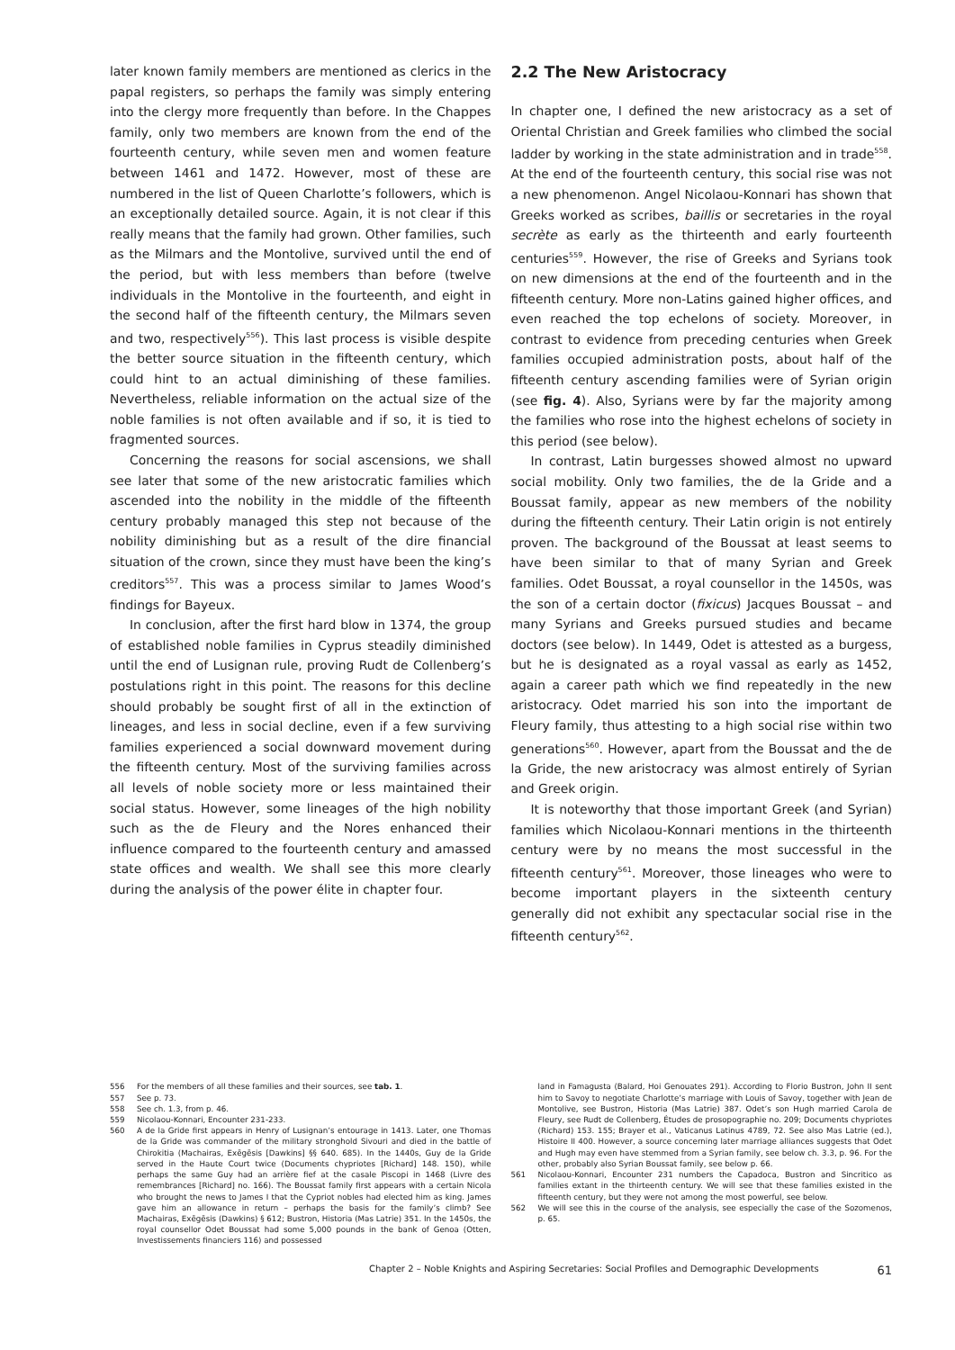later known family members are mentioned as clerics in the papal registers, so perhaps the family was simply entering into the clergy more frequently than before. In the Chappes family, only two members are known from the end of the fourteenth century, while seven men and women feature between 1461 and 1472. However, most of these are numbered in the list of Queen Charlotte’s followers, which is an exceptionally detailed source. Again, it is not clear if this really means that the family had grown. Other families, such as the Milmars and the Montolive, survived until the end of the period, but with less members than before (twelve individuals in the Montolive in the fourteenth, and eight in the second half of the fifteenth century, the Milmars seven and two, respectively<sup>556</sup>). This last process is visible despite the better source situation in the fifteenth century, which could hint to an actual diminishing of these families. Nevertheless, reliable information on the actual size of the noble families is not often available and if so, it is tied to fragmented sources.
Concerning the reasons for social ascensions, we shall see later that some of the new aristocratic families which ascended into the nobility in the middle of the fifteenth century probably managed this step not because of the nobility diminishing but as a result of the dire financial situation of the crown, since they must have been the king’s creditors<sup>557</sup>. This was a process similar to James Wood’s findings for Bayeux.
In conclusion, after the first hard blow in 1374, the group of established noble families in Cyprus steadily diminished until the end of Lusignan rule, proving Rudt de Collenberg’s postulations right in this point. The reasons for this decline should probably be sought first of all in the extinction of lineages, and less in social decline, even if a few surviving families experienced a social downward movement during the fifteenth century. Most of the surviving families across all levels of noble society more or less maintained their social status. However, some lineages of the high nobility such as the de Fleury and the Nores enhanced their influence compared to the fourteenth century and amassed state offices and wealth. We shall see this more clearly during the analysis of the power élite in chapter four.
2.2 The New Aristocracy
In chapter one, I defined the new aristocracy as a set of Oriental Christian and Greek families who climbed the social ladder by working in the state administration and in trade<sup>558</sup>. At the end of the fourteenth century, this social rise was not a new phenomenon. Angel Nicolaou-Konnari has shown that Greeks worked as scribes, baillis or secretaries in the royal secrète as early as the thirteenth and early fourteenth centuries<sup>559</sup>. However, the rise of Greeks and Syrians took on new dimensions at the end of the fourteenth and in the fifteenth century. More non-Latins gained higher offices, and even reached the top echelons of society. Moreover, in contrast to evidence from preceding centuries when Greek families occupied administration posts, about half of the fifteenth century ascending families were of Syrian origin (see fig. 4). Also, Syrians were by far the majority among the families who rose into the highest echelons of society in this period (see below).
In contrast, Latin burgesses showed almost no upward social mobility. Only two families, the de la Gride and a Boussat family, appear as new members of the nobility during the fifteenth century. Their Latin origin is not entirely proven. The background of the Boussat at least seems to have been similar to that of many Syrian and Greek families. Odet Boussat, a royal counsellor in the 1450s, was the son of a certain doctor (fixicus) Jacques Boussat – and many Syrians and Greeks pursued studies and became doctors (see below). In 1449, Odet is attested as a burgess, but he is designated as a royal vassal as early as 1452, again a career path which we find repeatedly in the new aristocracy. Odet married his son into the important de Fleury family, thus attesting to a high social rise within two generations<sup>560</sup>. However, apart from the Boussat and the de la Gride, the new aristocracy was almost entirely of Syrian and Greek origin.
It is noteworthy that those important Greek (and Syrian) families which Nicolaou-Konnari mentions in the thirteenth century were by no means the most successful in the fifteenth century<sup>561</sup>. Moreover, those lineages who were to become important players in the sixteenth century generally did not exhibit any spectacular social rise in the fifteenth century<sup>562</sup>.
556 For the members of all these families and their sources, see tab. 1.
557 See p. 73.
558 See ch. 1.3, from p. 46.
559 Nicolaou-Konnari, Encounter 231-233.
560 A de la Gride first appears in Henry of Lusignan’s entourage in 1413. Later, one Thomas de la Gride was commander of the military stronghold Sivouri and died in the battle of Chirokitia (Machairas, Exēgēsis [Dawkins] §§ 640. 685). In the 1440s, Guy de la Gride served in the Haute Court twice (Documents chypriotes [Richard] 148. 150), while perhaps the same Guy had an arrière fief at the casale Piscopi in 1468 (Livre des remembrances [Richard] no. 166). The Boussat family first appears with a certain Nicola who brought the news to James I that the Cypriot nobles had elected him as king. James gave him an allowance in return – perhaps the basis for the family’s climb? See Machairas, Exēgēsis (Dawkins) § 612; Bustron, Historia (Mas Latrie) 351. In the 1450s, the royal counsellor Odet Boussat had some 5,000 pounds in the bank of Genoa (Otten, Investissements financiers 116) and possessed
land in Famagusta (Balard, Hoi Genouates 291). According to Florio Bustron, John II sent him to Savoy to negotiate Charlotte’s marriage with Louis of Savoy, together with Jean de Montolive, see Bustron, Historia (Mas Latrie) 387. Odet’s son Hugh married Carola de Fleury, see Rudt de Collenberg, Études de prosopographie no. 209; Documents chypriotes (Richard) 153. 155; Brayer et al., Vaticanus Latinus 4789, 72. See also Mas Latrie (ed.), Histoire II 400. However, a source concerning later marriage alliances suggests that Odet and Hugh may even have stemmed from a Syrian family, see below ch. 3.3, p. 96. For the other, probably also Syrian Boussat family, see below p. 66.
561 Nicolaou-Konnari, Encounter 231 numbers the Capadoca, Bustron and Sincritico as families extant in the thirteenth century. We will see that these families existed in the fifteenth century, but they were not among the most powerful, see below.
562 We will see this in the course of the analysis, see especially the case of the Sozomenos, p. 65.
Chapter 2 – Noble Knights and Aspiring Secretaries: Social Profiles and Demographic Developments 61